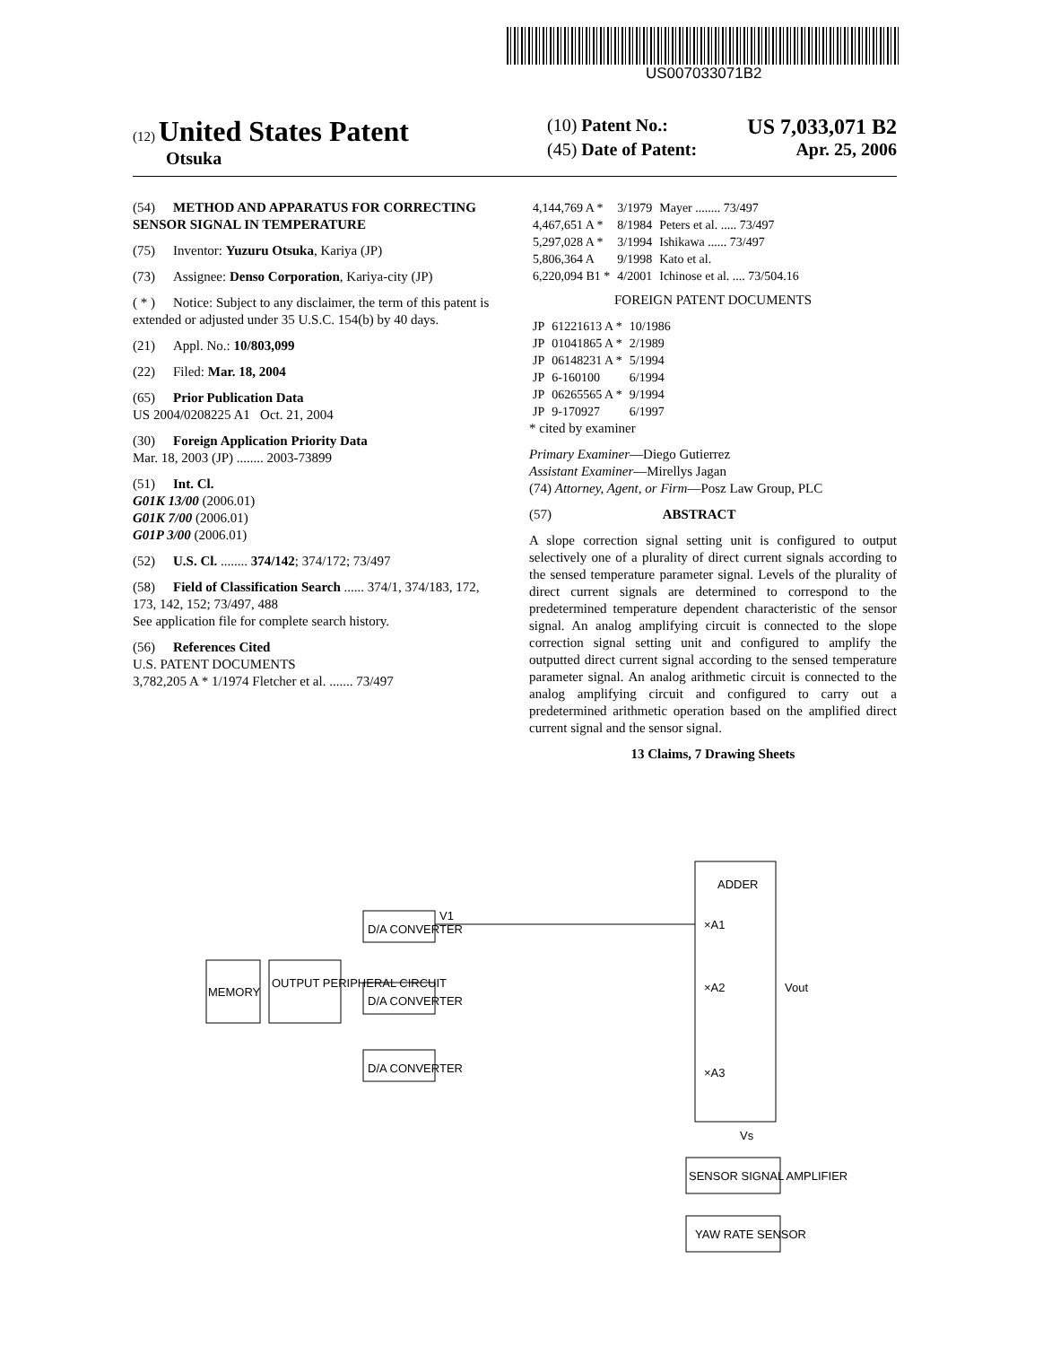US007033071B2
(12) United States Patent
Otsuka
(10) Patent No.: US 7,033,071 B2
(45) Date of Patent: Apr. 25, 2006
(54) METHOD AND APPARATUS FOR CORRECTING SENSOR SIGNAL IN TEMPERATURE
(75) Inventor: Yuzuru Otsuka, Kariya (JP)
(73) Assignee: Denso Corporation, Kariya-city (JP)
( * ) Notice: Subject to any disclaimer, the term of this patent is extended or adjusted under 35 U.S.C. 154(b) by 40 days.
(21) Appl. No.: 10/803,099
(22) Filed: Mar. 18, 2004
(65) Prior Publication Data
US 2004/0208225 A1 Oct. 21, 2004
(30) Foreign Application Priority Data
Mar. 18, 2003 (JP) ........ 2003-73899
(51) Int. Cl.
G01K 13/00 (2006.01)
G01K 7/00 (2006.01)
G01P 3/00 (2006.01)
(52) U.S. Cl. ........ 374/142; 374/172; 73/497
(58) Field of Classification Search ...... 374/1, 374/183, 172, 173, 142, 152; 73/497, 488
See application file for complete search history.
(56) References Cited
U.S. PATENT DOCUMENTS
3,782,205 A * 1/1974 Fletcher et al. ....... 73/497
| 4,144,769 A * | 3/1979 | Mayer ........ 73/497 |
| 4,467,651 A * | 8/1984 | Peters et al. ..... 73/497 |
| 5,297,028 A * | 3/1994 | Ishikawa ...... 73/497 |
| 5,806,364 A | 9/1998 | Kato et al. |
| 6,220,094 B1 * | 4/2001 | Ichinose et al. .... 73/504.16 |
FOREIGN PATENT DOCUMENTS
| JP | 61221613 A * | 10/1986 |
| JP | 01041865 A * | 2/1989 |
| JP | 06148231 A * | 5/1994 |
| JP | 6-160100 | 6/1994 |
| JP | 06265565 A * | 9/1994 |
| JP | 9-170927 | 6/1997 |
* cited by examiner
Primary Examiner—Diego Gutierrez
Assistant Examiner—Mirellys Jagan
(74) Attorney, Agent, or Firm—Posz Law Group, PLC
(57) ABSTRACT
A slope correction signal setting unit is configured to output selectively one of a plurality of direct current signals according to the sensed temperature parameter signal. Levels of the plurality of direct current signals are determined to correspond to the predetermined temperature dependent characteristic of the sensor signal. An analog amplifying circuit is connected to the slope correction signal setting unit and configured to amplify the outputted direct current signal according to the sensed temperature parameter signal. An analog arithmetic circuit is connected to the analog amplifying circuit and configured to carry out a predetermined arithmetic operation based on the amplified direct current signal and the sensor signal.
13 Claims, 7 Drawing Sheets
ADDER
×A1
×A2
×A3
MEMORY
OUTPUT PERIPHERAL CIRCUIT
D/A CONVERTER
D/A CONVERTER
D/A CONVERTER
V1
SENSOR SIGNAL AMPLIFIER
YAW RATE SENSOR
Vout
Vs